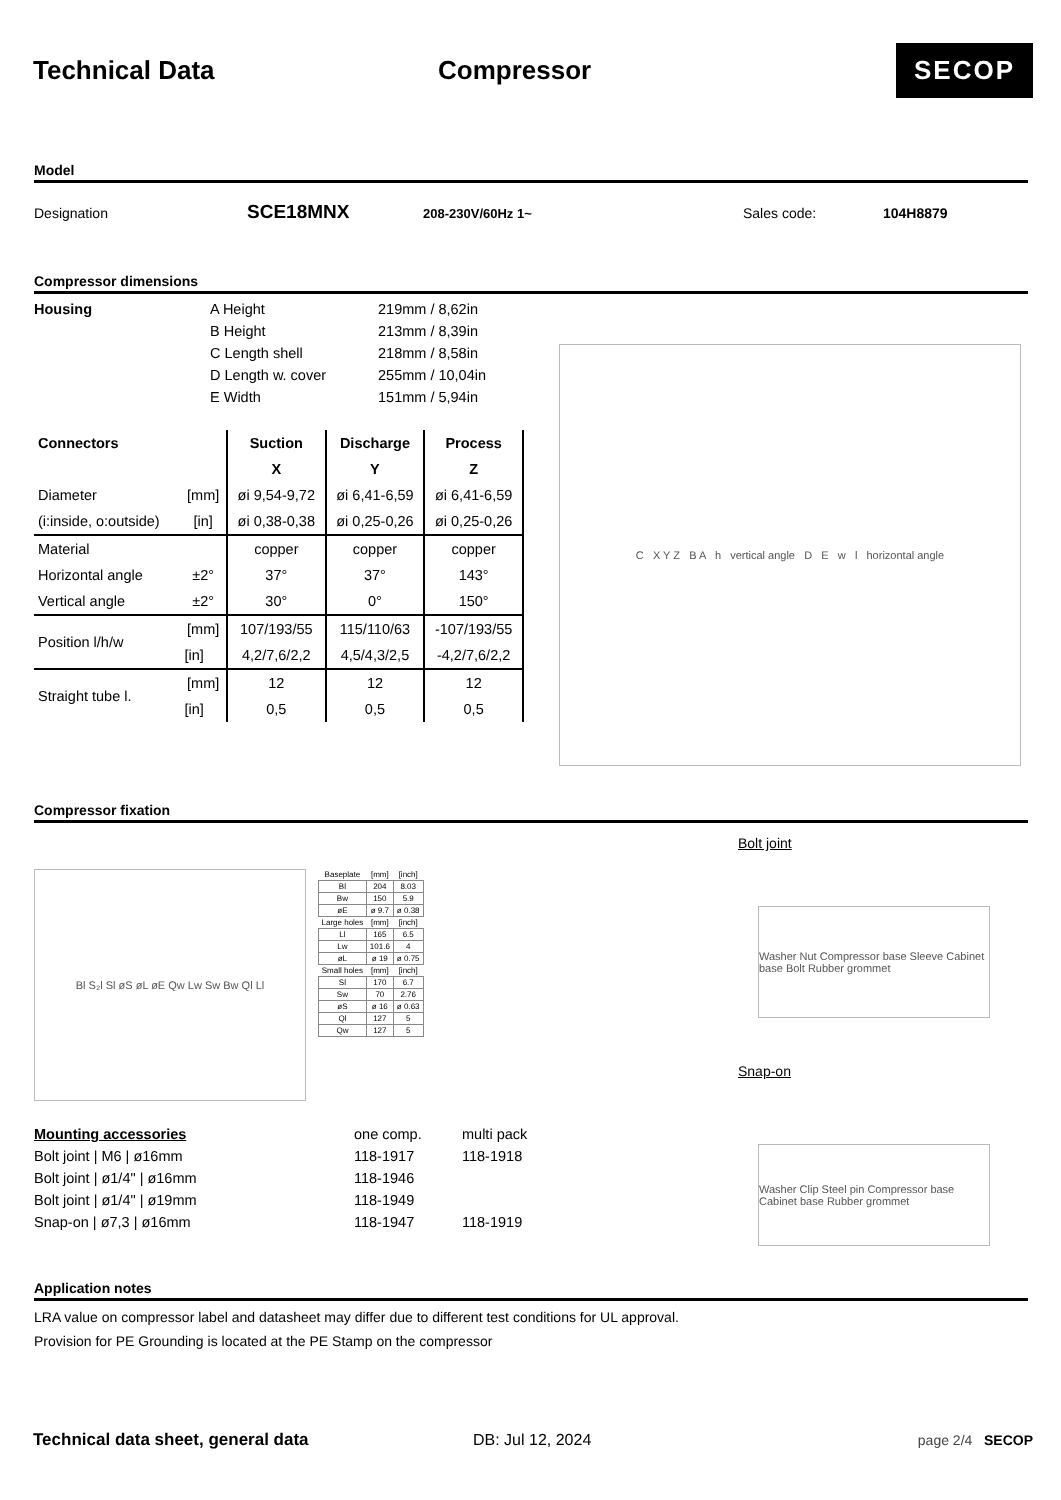Technical Data Compressor
SECOP
Model
Designation
SCE18MNX
208-230V/60Hz 1~ Sales code: 104H8879
Compressor dimensions
| Housing | A Height | 219mm / 8,62in |
| | B Height | 213mm / 8,39in |
| | C Length shell | 218mm / 8,58in |
| | D Length w. cover | 255mm / 10,04in |
| | E Width | 151mm / 5,94in |
| Connectors | | Suction | Discharge | Process |
| --- | --- | --- | --- | --- |
| | | X | Y | Z |
| Diameter | [mm] | øi 9,54-9,72 | øi 6,41-6,59 | øi 6,41-6,59 |
| (i:inside, o:outside) | [in] | øi 0,38-0,38 | øi 0,25-0,26 | øi 0,25-0,26 |
| Material | | copper | copper | copper |
| Horizontal angle | ±2° | 37° | 37° | 143° |
| Vertical angle | ±2° | 30° | 0° | 150° |
| Position l/h/w | [mm] | 107/193/55 | 115/110/63 | -107/193/55 |
| | [in] | 4,2/7,6/2,2 | 4,5/4,3/2,5 | -4,2/7,6/2,2 |
| Straight tube l. | [mm] | 12 | 12 | 12 |
| | [in] | 0,5 | 0,5 | 0,5 |
C X Y Z B A h vertical angle D E w l horizontal angle
Compressor fixation
Bl S₂l Sl øS øL øE Qw Lw Sw Bw Ql Ll
| Baseplate | [mm] | [inch] |
| --- | --- | --- |
| Bl | 204 | 8.03 |
| Bw | 150 | 5.9 |
| øE | ø 9.7 | ø 0.38 |
| Large holes | [mm] | [inch] |
| Ll | 165 | 6.5 |
| Lw | 101.6 | 4 |
| øL | ø 19 | ø 0.75 |
| Small holes | [mm] | [inch] |
| Sl | 170 | 6.7 |
| Sw | 70 | 2.76 |
| øS | ø 16 | ø 0.63 |
| Ql | 127 | 5 |
| Qw | 127 | 5 |
| Mounting accessories | one comp. | multi pack |
| Bolt joint / M6 / ø16mm | 118-1917 | 118-1918 |
| Bolt joint / ø1/4" / ø16mm | 118-1946 | |
| Bolt joint / ø1/4" / ø19mm | 118-1949 | |
| Snap-on / ø7,3 / ø16mm | 118-1947 | 118-1919 |
Bolt joint
Washer Nut Compressor base Sleeve Cabinet base Bolt Rubber grommet
Snap-on
Washer Clip Steel pin Compressor base Cabinet base Rubber grommet
Application notes
LRA value on compressor label and datasheet may differ due to different test conditions for UL approval.
Provision for PE Grounding is located at the PE Stamp on the compressor
Technical data sheet, general data DB: Jul 12, 2024 page 2/4 SECOP